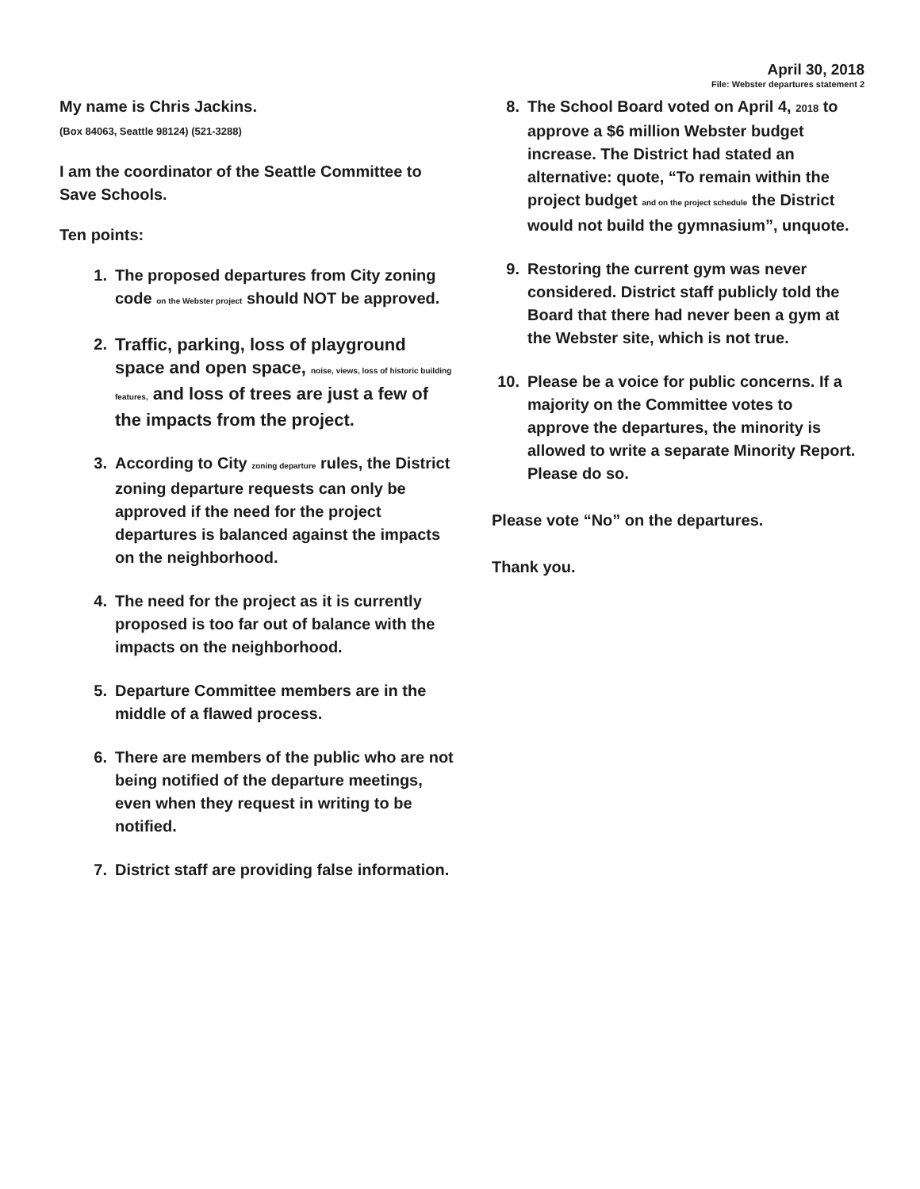April 30, 2018
File: Webster departures statement 2
My name is Chris Jackins.
(Box 84063, Seattle 98124) (521-3288)
I am the coordinator of the Seattle Committee to Save Schools.
Ten points:
1. The proposed departures from City zoning code on the Webster project should NOT be approved.
2. Traffic, parking, loss of playground space and open space, noise, views, loss of historic building features, and loss of trees are just a few of the impacts from the project.
3. According to City zoning departure rules, the District zoning departure requests can only be approved if the need for the project departures is balanced against the impacts on the neighborhood.
4. The need for the project as it is currently proposed is too far out of balance with the impacts on the neighborhood.
5. Departure Committee members are in the middle of a flawed process.
6. There are members of the public who are not being notified of the departure meetings, even when they request in writing to be notified.
7. District staff are providing false information.
8. The School Board voted on April 4, 2018 to approve a $6 million Webster budget increase. The District had stated an alternative: quote, “To remain within the project budget and on the project schedule the District would not build the gymnasium”, unquote.
9. Restoring the current gym was never considered. District staff publicly told the Board that there had never been a gym at the Webster site, which is not true.
10. Please be a voice for public concerns. If a majority on the Committee votes to approve the departures, the minority is allowed to write a separate Minority Report. Please do so.
Please vote “No” on the departures.
Thank you.